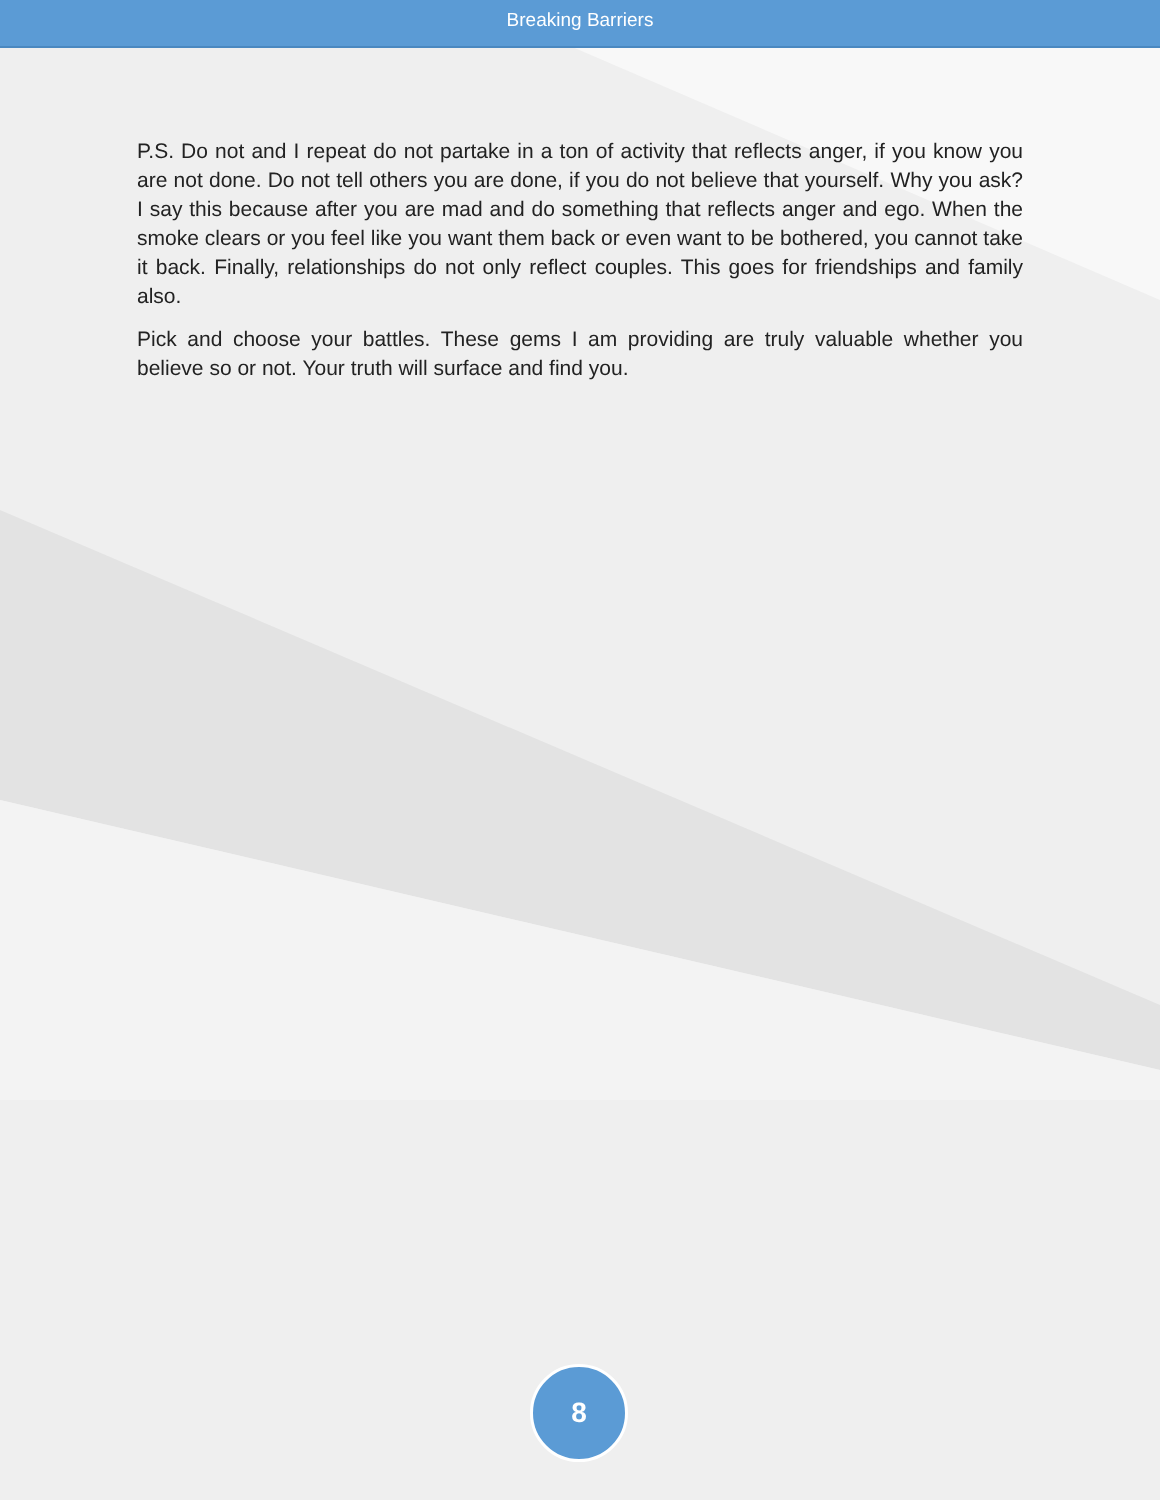Breaking Barriers
P.S. Do not and I repeat do not partake in a ton of activity that reflects anger, if you know you are not done. Do not tell others you are done, if you do not believe that yourself. Why you ask? I say this because after you are mad and do something that reflects anger and ego. When the smoke clears or you feel like you want them back or even want to be bothered, you cannot take it back. Finally, relationships do not only reflect couples. This goes for friendships and family also.
Pick and choose your battles. These gems I am providing are truly valuable whether you believe so or not. Your truth will surface and find you.
8